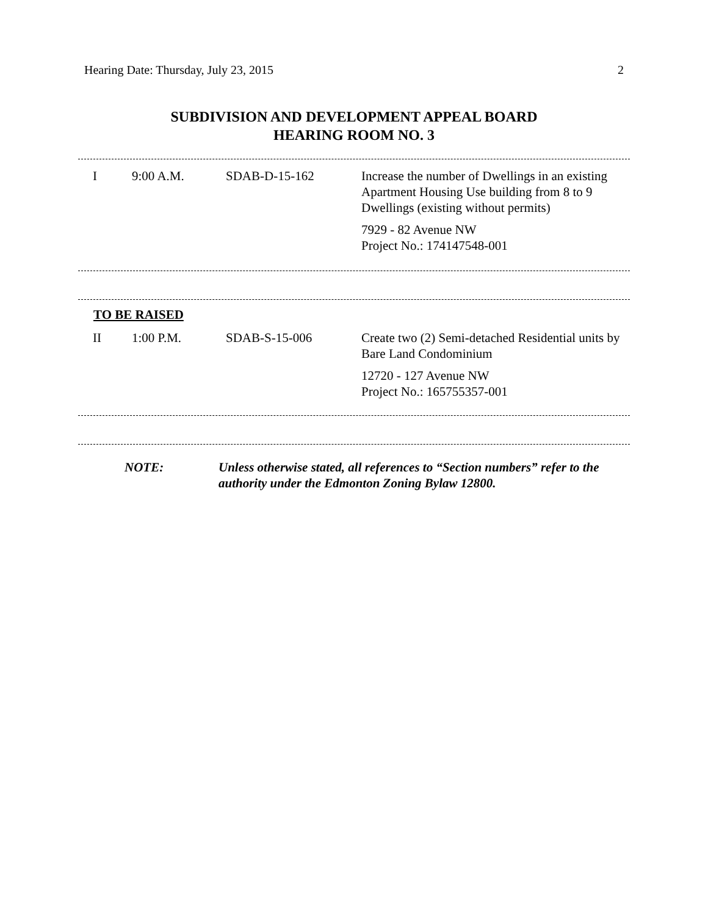Hearing Date: Thursday, July 23, 2015 2
SUBDIVISION AND DEVELOPMENT APPEAL BOARD
HEARING ROOM NO. 3
| I | 9:00 A.M. | SDAB-D-15-162 | Increase the number of Dwellings in an existing Apartment Housing Use building from 8 to 9 Dwellings (existing without permits) 7929 - 82 Avenue NW Project No.: 174147548-001 |
TO BE RAISED
| II | 1:00 P.M. | SDAB-S-15-006 | Create two (2) Semi-detached Residential units by Bare Land Condominium 12720 - 127 Avenue NW Project No.: 165755357-001 |
| | NOTE: | Unless otherwise stated, all references to “Section numbers” refer to the authority under the Edmonton Zoning Bylaw 12800. |